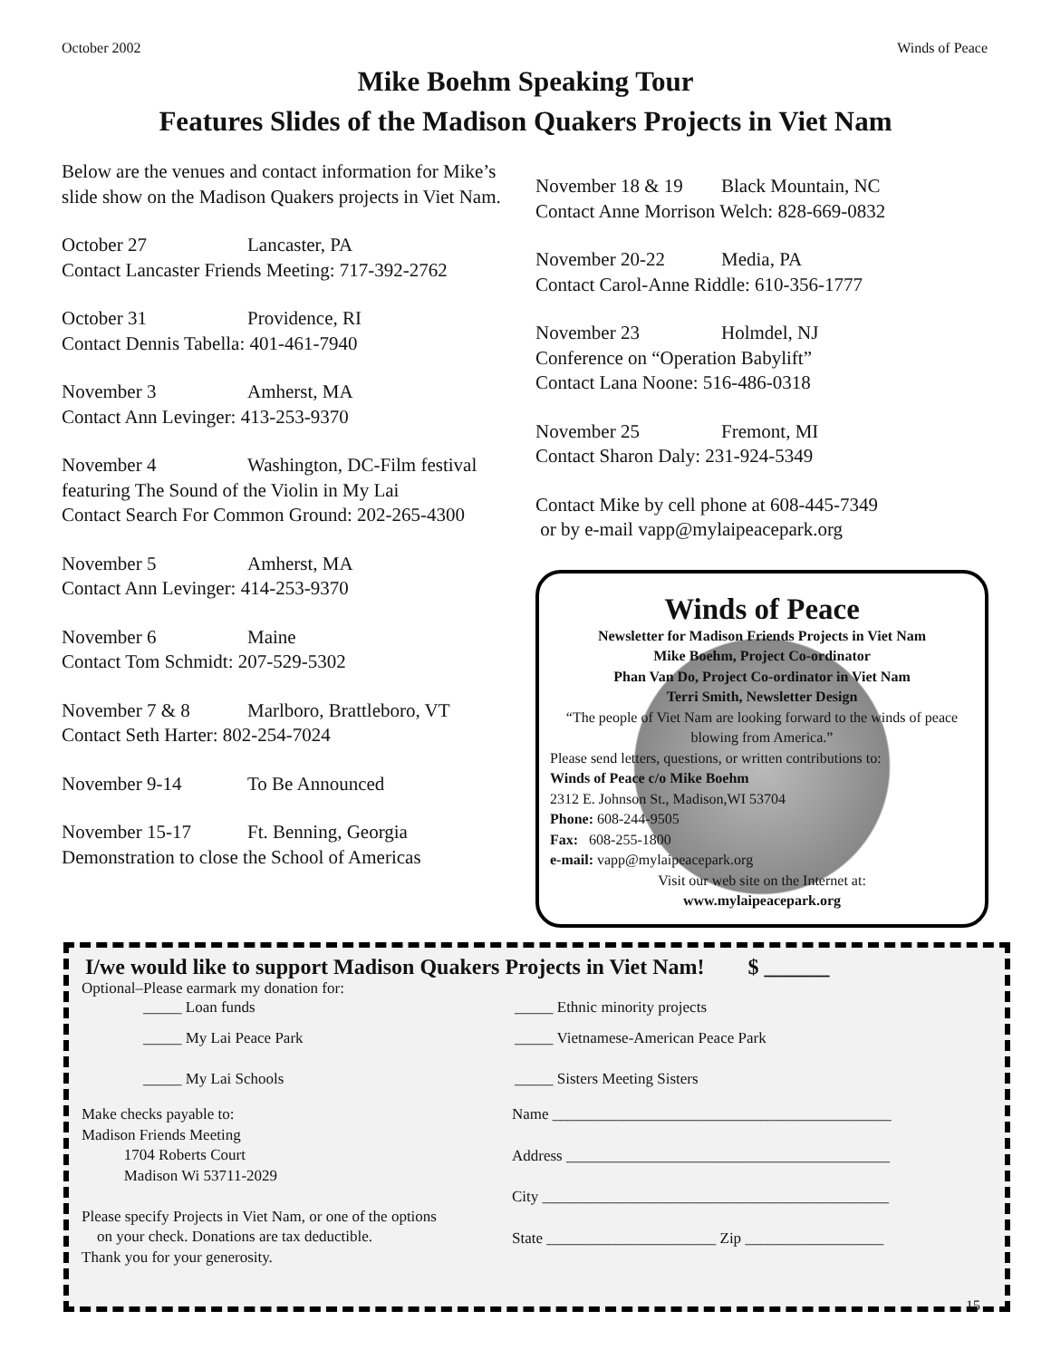October 2002 Winds of Peace
Mike Boehm Speaking Tour
Features Slides of the Madison Quakers Projects in Viet Nam
Below are the venues and contact information for Mike’s slide show on the Madison Quakers projects in Viet Nam.
October 27 Lancaster, PA
Contact Lancaster Friends Meeting: 717-392-2762
October 31 Providence, RI
Contact Dennis Tabella: 401-461-7940
November 3 Amherst, MA
Contact Ann Levinger: 413-253-9370
November 4 Washington, DC-Film festival
featuring The Sound of the Violin in My Lai
Contact Search For Common Ground: 202-265-4300
November 5 Amherst, MA
Contact Ann Levinger: 414-253-9370
November 6 Maine
Contact Tom Schmidt: 207-529-5302
November 7 & 8 Marlboro, Brattleboro, VT
Contact Seth Harter: 802-254-7024
November 9-14 To Be Announced
November 15-17 Ft. Benning, Georgia
Demonstration to close the School of Americas
November 18 & 19 Black Mountain, NC
Contact Anne Morrison Welch: 828-669-0832
November 20-22 Media, PA
Contact Carol-Anne Riddle: 610-356-1777
November 23 Holmdel, NJ
Conference on “Operation Babylift”
Contact Lana Noone: 516-486-0318
November 25 Fremont, MI
Contact Sharon Daly: 231-924-5349
Contact Mike by cell phone at 608-445-7349
or by e-mail vapp@mylaipeacepark.org
Winds of Peace
Newsletter for Madison Friends Projects in Viet Nam
Mike Boehm, Project Co-ordinator
Phan Van Do, Project Co-ordinator in Viet Nam
Terri Smith, Newsletter Design
“The people of Viet Nam are looking forward to the winds of peace blowing from America.”
Please send letters, questions, or written contributions to:
Winds of Peace c/o Mike Boehm
2312 E. Johnson St., Madison,WI 53704
Phone: 608-244-9505
Fax: 608-255-1800
e-mail: vapp@mylaipeacepark.org
Visit our web site on the Internet at:
www.mylaipeacepark.org
I/we would like to support Madison Quakers Projects in Viet Nam! $ ______
Optional–Please earmark my donation for:
_____ Loan funds _____ Ethnic minority projects
_____ My Lai Peace Park _____ Vietnamese-American Peace Park
_____ My Lai Schools _____ Sisters Meeting Sisters
Make checks payable to:
Madison Friends Meeting
1704 Roberts Court
Madison Wi 53711-2029
Please specify Projects in Viet Nam, or one of the options
on your check. Donations are tax deductible.
Thank you for your generosity.
Name ____________________________________________
Address __________________________________________
City _____________________________________________
State ______________________ Zip __________________
15